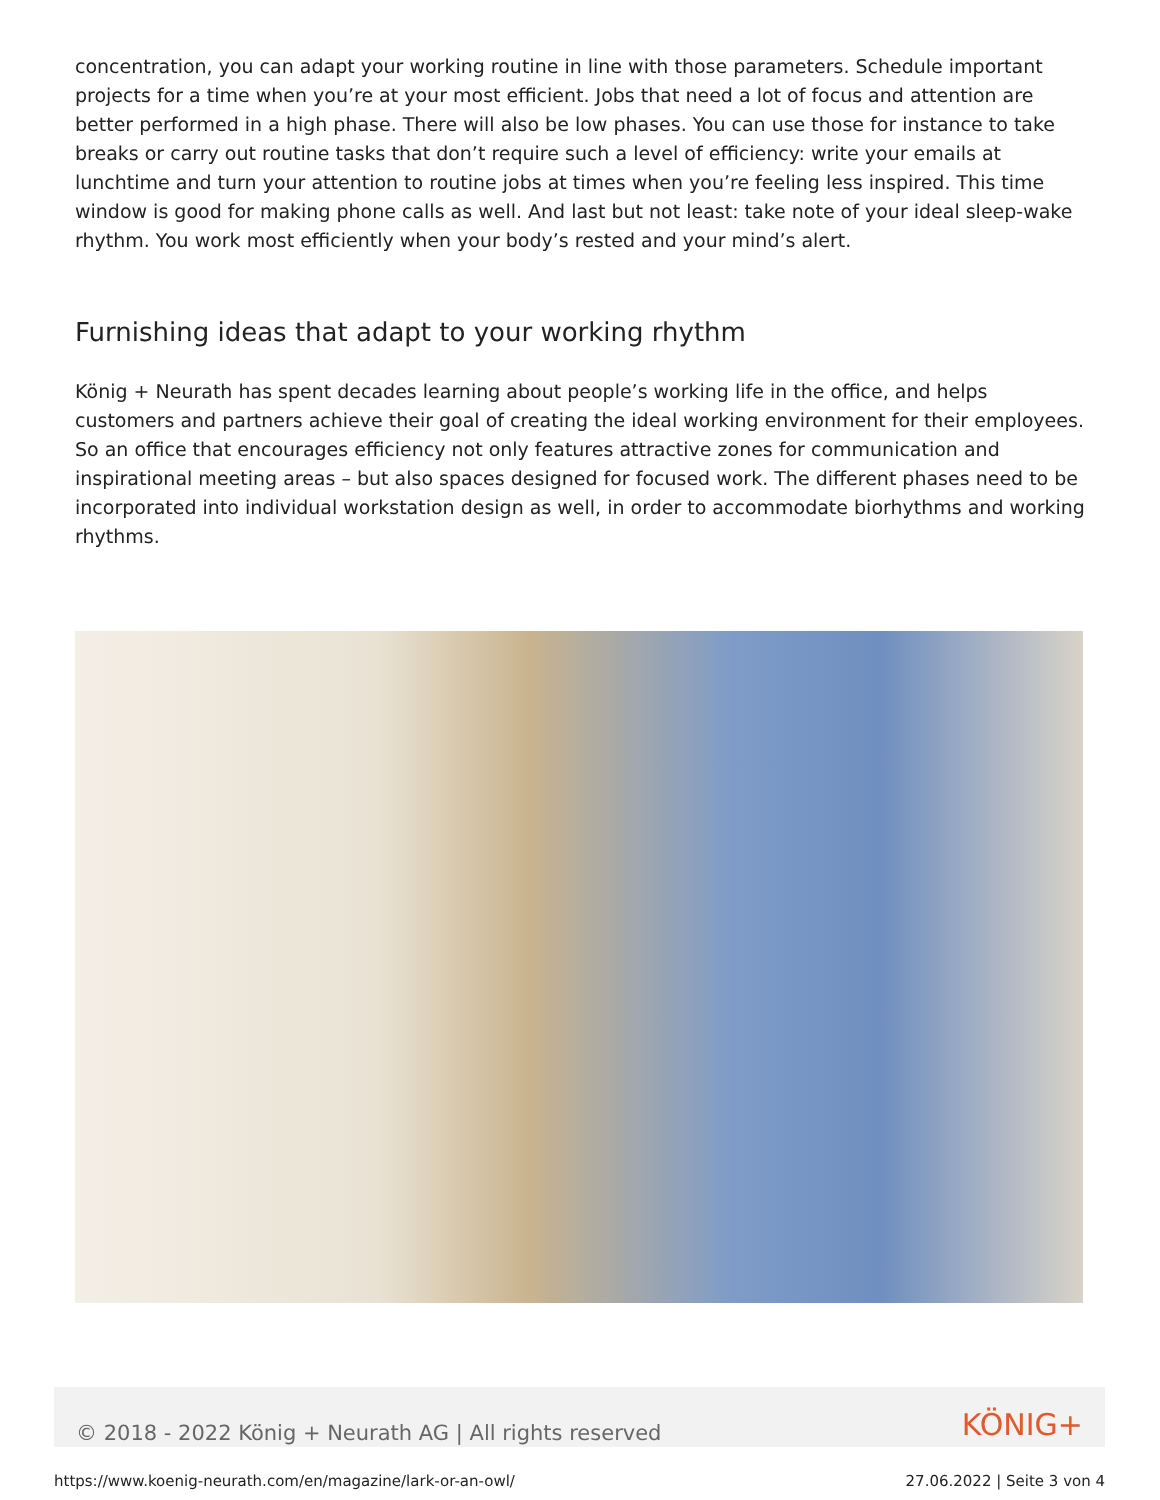concentration, you can adapt your working routine in line with those parameters. Schedule important projects for a time when you’re at your most efficient. Jobs that need a lot of focus and attention are better performed in a high phase. There will also be low phases. You can use those for instance to take breaks or carry out routine tasks that don’t require such a level of efficiency: write your emails at lunchtime and turn your attention to routine jobs at times when you’re feeling less inspired. This time window is good for making phone calls as well. And last but not least: take note of your ideal sleep-wake rhythm. You work most efficiently when your body’s rested and your mind’s alert.
Furnishing ideas that adapt to your working rhythm
König + Neurath has spent decades learning about people’s working life in the office, and helps customers and partners achieve their goal of creating the ideal working environment for their employees. So an office that encourages efficiency not only features attractive zones for communication and inspirational meeting areas – but also spaces designed for focused work. The different phases need to be incorporated into individual workstation design as well, in order to accommodate biorhythms and working rhythms.
© 2018 - 2022 König + Neurath AG | All rights reserved
KÖNIG+
https://www.koenig-neurath.com/en/magazine/lark-or-an-owl/ 27.06.2022 | Seite 3 von 4